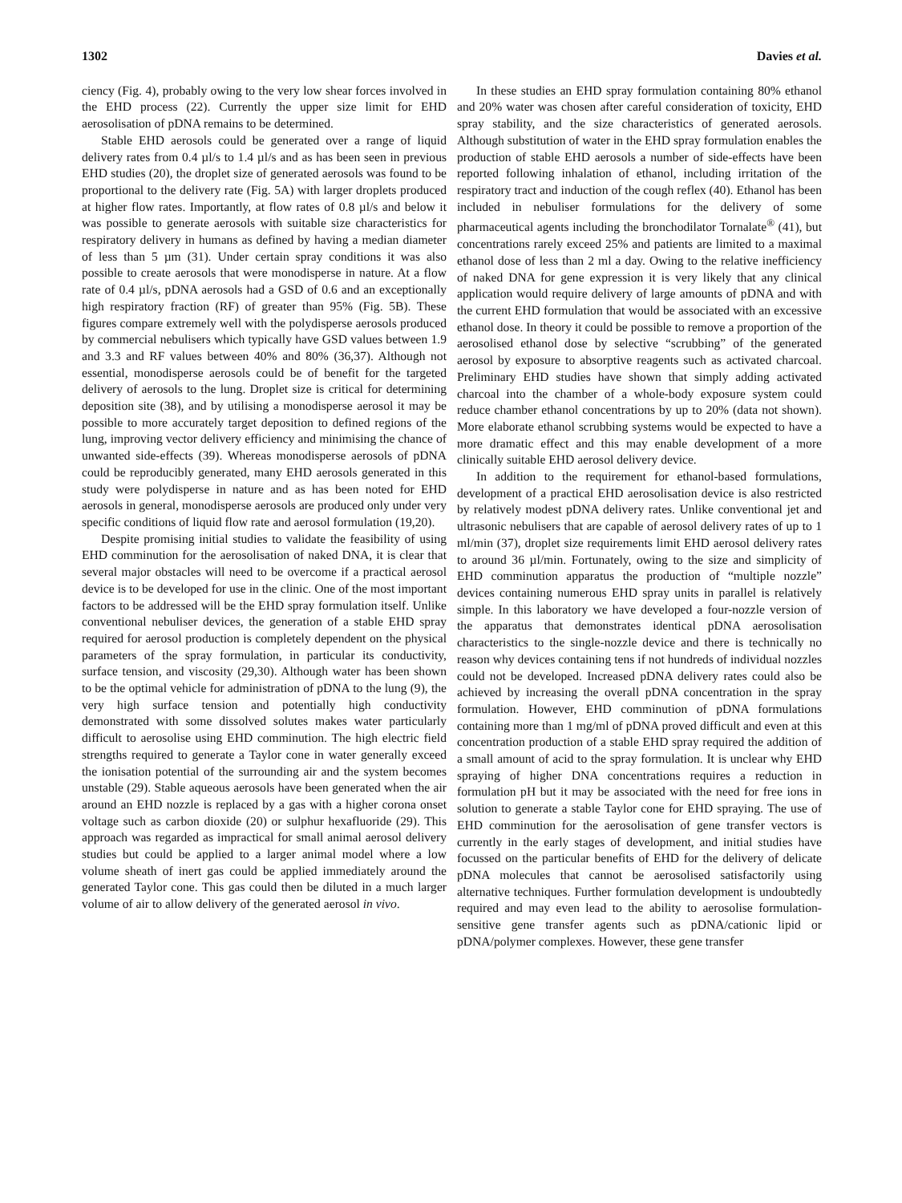1302 Davies et al.
ciency (Fig. 4), probably owing to the very low shear forces involved in the EHD process (22). Currently the upper size limit for EHD aerosolisation of pDNA remains to be determined.
Stable EHD aerosols could be generated over a range of liquid delivery rates from 0.4 µl/s to 1.4 µl/s and as has been seen in previous EHD studies (20), the droplet size of generated aerosols was found to be proportional to the delivery rate (Fig. 5A) with larger droplets produced at higher flow rates. Importantly, at flow rates of 0.8 µl/s and below it was possible to generate aerosols with suitable size characteristics for respiratory delivery in humans as defined by having a median diameter of less than 5 µm (31). Under certain spray conditions it was also possible to create aerosols that were monodisperse in nature. At a flow rate of 0.4 µl/s, pDNA aerosols had a GSD of 0.6 and an exceptionally high respiratory fraction (RF) of greater than 95% (Fig. 5B). These figures compare extremely well with the polydisperse aerosols produced by commercial nebulisers which typically have GSD values between 1.9 and 3.3 and RF values between 40% and 80% (36,37). Although not essential, monodisperse aerosols could be of benefit for the targeted delivery of aerosols to the lung. Droplet size is critical for determining deposition site (38), and by utilising a monodisperse aerosol it may be possible to more accurately target deposition to defined regions of the lung, improving vector delivery efficiency and minimising the chance of unwanted side-effects (39). Whereas monodisperse aerosols of pDNA could be reproducibly generated, many EHD aerosols generated in this study were polydisperse in nature and as has been noted for EHD aerosols in general, monodisperse aerosols are produced only under very specific conditions of liquid flow rate and aerosol formulation (19,20).
Despite promising initial studies to validate the feasibility of using EHD comminution for the aerosolisation of naked DNA, it is clear that several major obstacles will need to be overcome if a practical aerosol device is to be developed for use in the clinic. One of the most important factors to be addressed will be the EHD spray formulation itself. Unlike conventional nebuliser devices, the generation of a stable EHD spray required for aerosol production is completely dependent on the physical parameters of the spray formulation, in particular its conductivity, surface tension, and viscosity (29,30). Although water has been shown to be the optimal vehicle for administration of pDNA to the lung (9), the very high surface tension and potentially high conductivity demonstrated with some dissolved solutes makes water particularly difficult to aerosolise using EHD comminution. The high electric field strengths required to generate a Taylor cone in water generally exceed the ionisation potential of the surrounding air and the system becomes unstable (29). Stable aqueous aerosols have been generated when the air around an EHD nozzle is replaced by a gas with a higher corona onset voltage such as carbon dioxide (20) or sulphur hexafluoride (29). This approach was regarded as impractical for small animal aerosol delivery studies but could be applied to a larger animal model where a low volume sheath of inert gas could be applied immediately around the generated Taylor cone. This gas could then be diluted in a much larger volume of air to allow delivery of the generated aerosol in vivo.
In these studies an EHD spray formulation containing 80% ethanol and 20% water was chosen after careful consideration of toxicity, EHD spray stability, and the size characteristics of generated aerosols. Although substitution of water in the EHD spray formulation enables the production of stable EHD aerosols a number of side-effects have been reported following inhalation of ethanol, including irritation of the respiratory tract and induction of the cough reflex (40). Ethanol has been included in nebuliser formulations for the delivery of some pharmaceutical agents including the bronchodilator Tornalate<sup>®</sup> (41), but concentrations rarely exceed 25% and patients are limited to a maximal ethanol dose of less than 2 ml a day. Owing to the relative inefficiency of naked DNA for gene expression it is very likely that any clinical application would require delivery of large amounts of pDNA and with the current EHD formulation that would be associated with an excessive ethanol dose. In theory it could be possible to remove a proportion of the aerosolised ethanol dose by selective “scrubbing” of the generated aerosol by exposure to absorptive reagents such as activated charcoal. Preliminary EHD studies have shown that simply adding activated charcoal into the chamber of a whole-body exposure system could reduce chamber ethanol concentrations by up to 20% (data not shown). More elaborate ethanol scrubbing systems would be expected to have a more dramatic effect and this may enable development of a more clinically suitable EHD aerosol delivery device.
In addition to the requirement for ethanol-based formulations, development of a practical EHD aerosolisation device is also restricted by relatively modest pDNA delivery rates. Unlike conventional jet and ultrasonic nebulisers that are capable of aerosol delivery rates of up to 1 ml/min (37), droplet size requirements limit EHD aerosol delivery rates to around 36 µl/min. Fortunately, owing to the size and simplicity of EHD comminution apparatus the production of “multiple nozzle” devices containing numerous EHD spray units in parallel is relatively simple. In this laboratory we have developed a four-nozzle version of the apparatus that demonstrates identical pDNA aerosolisation characteristics to the single-nozzle device and there is technically no reason why devices containing tens if not hundreds of individual nozzles could not be developed. Increased pDNA delivery rates could also be achieved by increasing the overall pDNA concentration in the spray formulation. However, EHD comminution of pDNA formulations containing more than 1 mg/ml of pDNA proved difficult and even at this concentration production of a stable EHD spray required the addition of a small amount of acid to the spray formulation. It is unclear why EHD spraying of higher DNA concentrations requires a reduction in formulation pH but it may be associated with the need for free ions in solution to generate a stable Taylor cone for EHD spraying. The use of EHD comminution for the aerosolisation of gene transfer vectors is currently in the early stages of development, and initial studies have focussed on the particular benefits of EHD for the delivery of delicate pDNA molecules that cannot be aerosolised satisfactorily using alternative techniques. Further formulation development is undoubtedly required and may even lead to the ability to aerosolise formulation-sensitive gene transfer agents such as pDNA/cationic lipid or pDNA/polymer complexes. However, these gene transfer